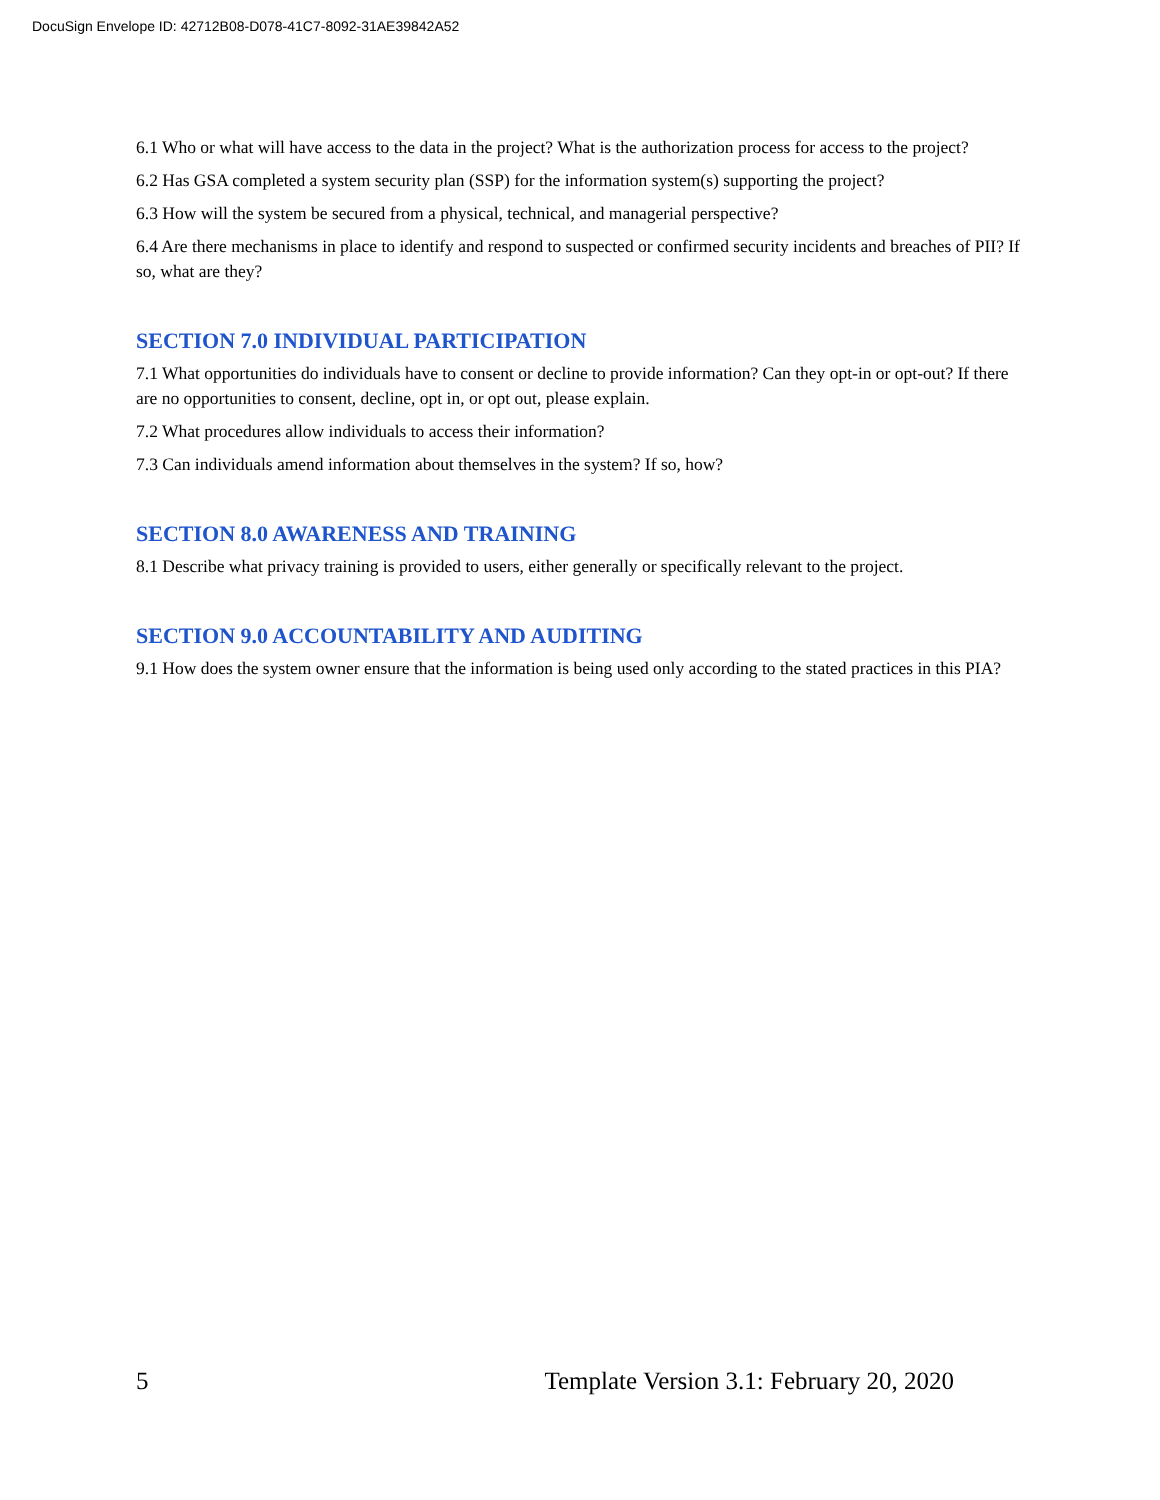DocuSign Envelope ID: 42712B08-D078-41C7-8092-31AE39842A52
6.1 Who or what will have access to the data in the project? What is the authorization process for access to the project?
6.2 Has GSA completed a system security plan (SSP) for the information system(s) supporting the project?
6.3 How will the system be secured from a physical, technical, and managerial perspective?
6.4 Are there mechanisms in place to identify and respond to suspected or confirmed security incidents and breaches of PII? If so, what are they?
SECTION 7.0 INDIVIDUAL PARTICIPATION
7.1 What opportunities do individuals have to consent or decline to provide information? Can they opt-in or opt-out? If there are no opportunities to consent, decline, opt in, or opt out, please explain.
7.2 What procedures allow individuals to access their information?
7.3 Can individuals amend information about themselves in the system? If so, how?
SECTION 8.0 AWARENESS AND TRAINING
8.1 Describe what privacy training is provided to users, either generally or specifically relevant to the project.
SECTION 9.0 ACCOUNTABILITY AND AUDITING
9.1 How does the system owner ensure that the information is being used only according to the stated practices in this PIA?
5 Template Version 3.1: February 20, 2020